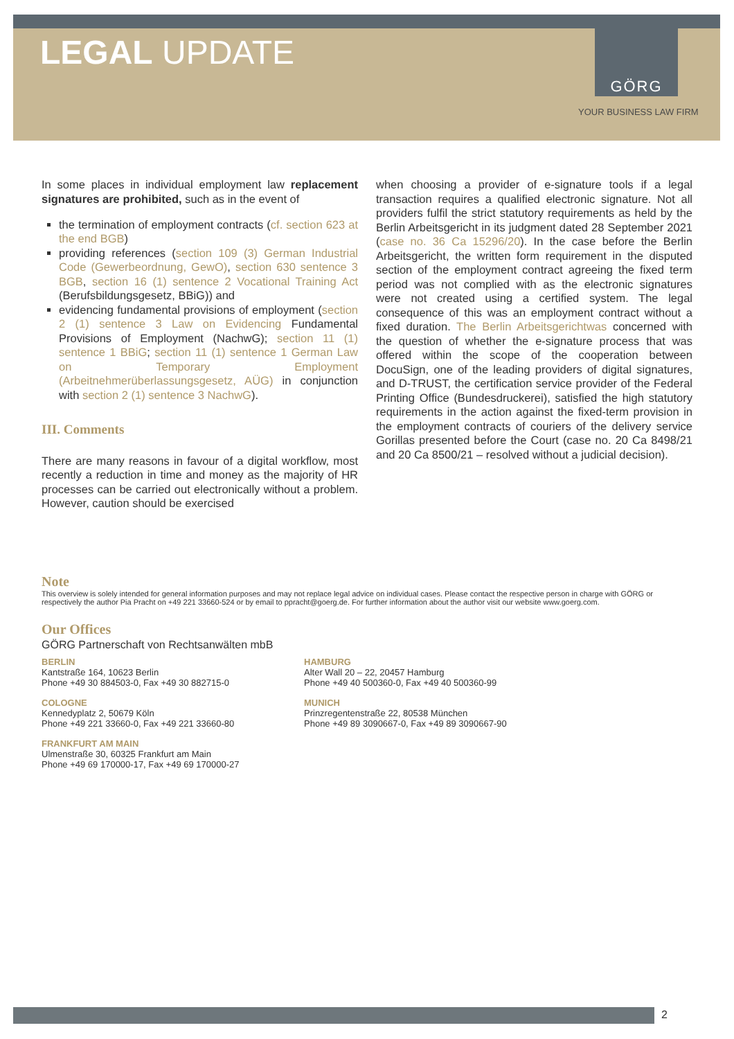LEGAL UPDATE
GÖRG
YOUR BUSINESS LAW FIRM
In some places in individual employment law replacement signatures are prohibited, such as in the event of
the termination of employment contracts (cf. section 623 at the end BGB)
providing references (section 109 (3) German Industrial Code (Gewerbeordnung, GewO), section 630 sentence 3 BGB, section 16 (1) sentence 2 Vocational Training Act (Berufsbildungsgesetz, BBiG)) and
evidencing fundamental provisions of employment (section 2 (1) sentence 3 Law on Evidencing Fundamental Provisions of Employment (NachwG); section 11 (1) sentence 1 BBiG; section 11 (1) sentence 1 German Law on Temporary Employment (Arbeitnehmerüberlassungsgesetz, AÜG) in conjunction with section 2 (1) sentence 3 NachwG).
III. Comments
There are many reasons in favour of a digital workflow, most recently a reduction in time and money as the majority of HR processes can be carried out electronically without a problem. However, caution should be exercised
when choosing a provider of e-signature tools if a legal transaction requires a qualified electronic signature. Not all providers fulfil the strict statutory requirements as held by the Berlin Arbeitsgericht in its judgment dated 28 September 2021 (case no. 36 Ca 15296/20). In the case before the Berlin Arbeitsgericht, the written form requirement in the disputed section of the employment contract agreeing the fixed term period was not complied with as the electronic signatures were not created using a certified system. The legal consequence of this was an employment contract without a fixed duration. The Berlin Arbeitsgerichtwas concerned with the question of whether the e-signature process that was offered within the scope of the cooperation between DocuSign, one of the leading providers of digital signatures, and D-TRUST, the certification service provider of the Federal Printing Office (Bundesdruckerei), satisfied the high statutory requirements in the action against the fixed-term provision in the employment contracts of couriers of the delivery service Gorillas presented before the Court (case no. 20 Ca 8498/21 and 20 Ca 8500/21 – resolved without a judicial decision).
Note
This overview is solely intended for general information purposes and may not replace legal advice on individual cases. Please contact the respective person in charge with GÖRG or respectively the author Pia Pracht on +49 221 33660-524 or by email to ppracht@goerg.de. For further information about the author visit our website www.goerg.com.
Our Offices
GÖRG Partnerschaft von Rechtsanwälten mbB
BERLIN
Kantstraße 164, 10623 Berlin
Phone +49 30 884503-0, Fax +49 30 882715-0
HAMBURG
Alter Wall 20 – 22, 20457 Hamburg
Phone +49 40 500360-0, Fax +49 40 500360-99
COLOGNE
Kennedyplatz 2, 50679 Köln
Phone +49 221 33660-0, Fax +49 221 33660-80
MUNICH
Prinzregentenstraße 22, 80538 München
Phone +49 89 3090667-0, Fax +49 89 3090667-90
FRANKFURT AM MAIN
Ulmenstraße 30, 60325 Frankfurt am Main
Phone +49 69 170000-17, Fax +49 69 170000-27
2